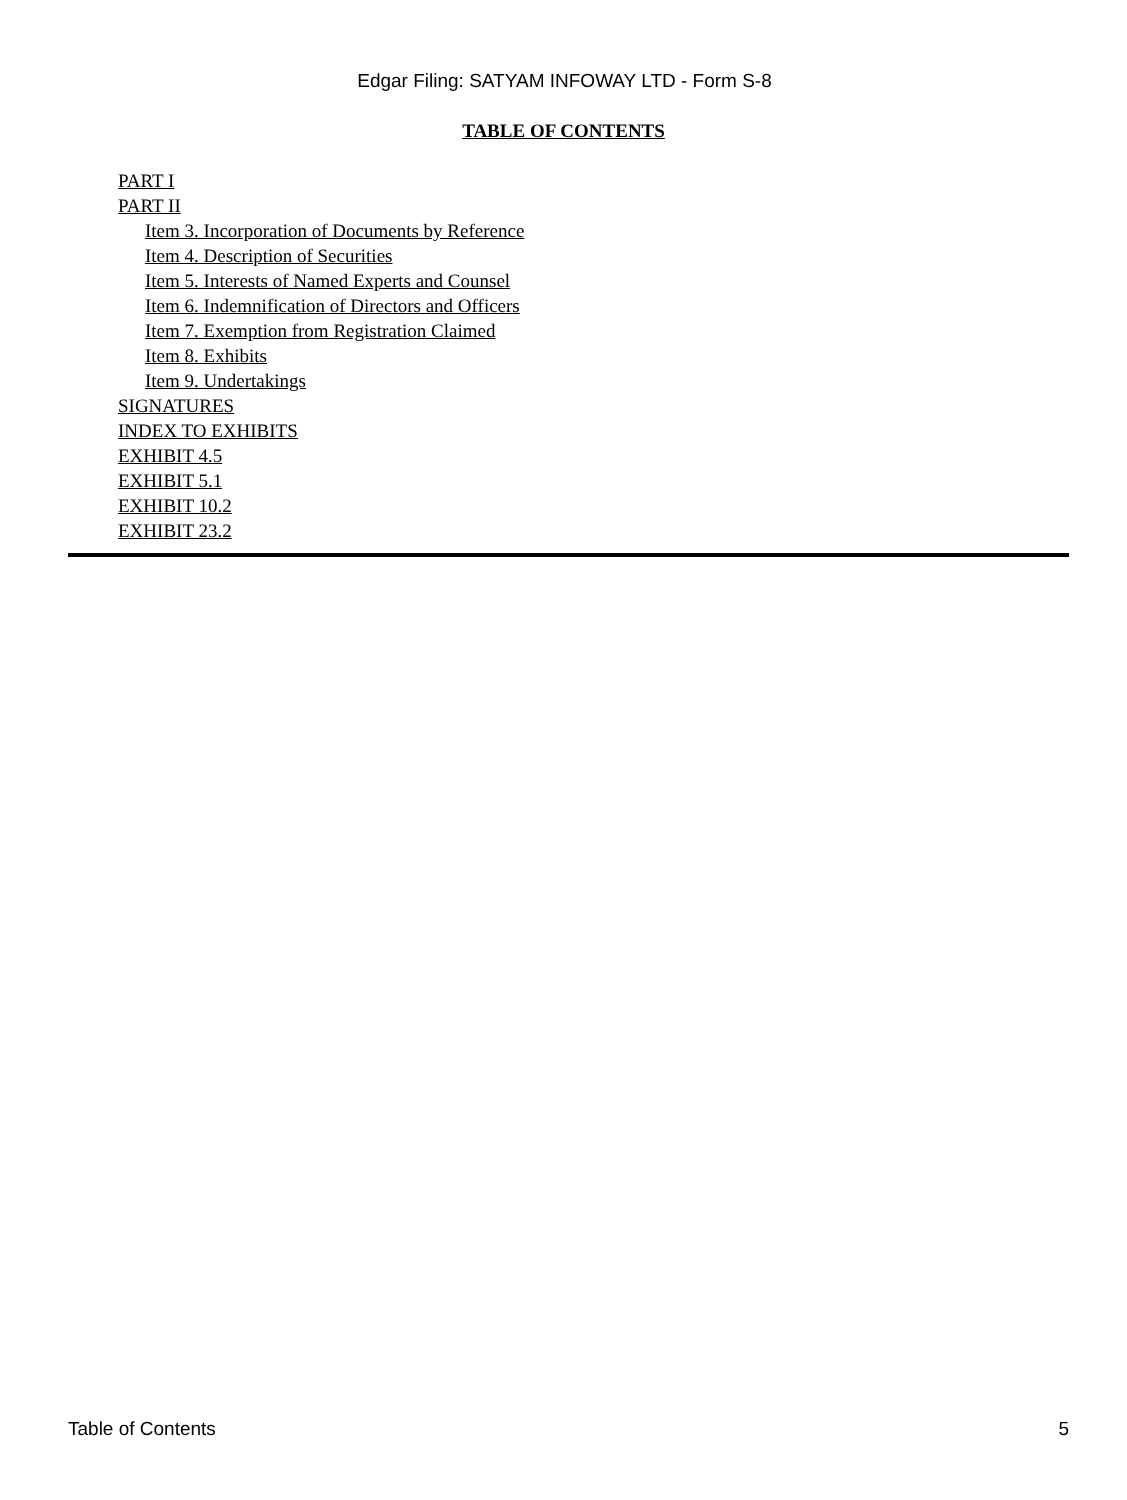Edgar Filing: SATYAM INFOWAY LTD - Form S-8
TABLE OF CONTENTS
PART I
PART II
Item 3. Incorporation of Documents by Reference
Item 4. Description of Securities
Item 5. Interests of Named Experts and Counsel
Item 6. Indemnification of Directors and Officers
Item 7. Exemption from Registration Claimed
Item 8. Exhibits
Item 9. Undertakings
SIGNATURES
INDEX TO EXHIBITS
EXHIBIT 4.5
EXHIBIT 5.1
EXHIBIT 10.2
EXHIBIT 23.2
Table of Contents 5